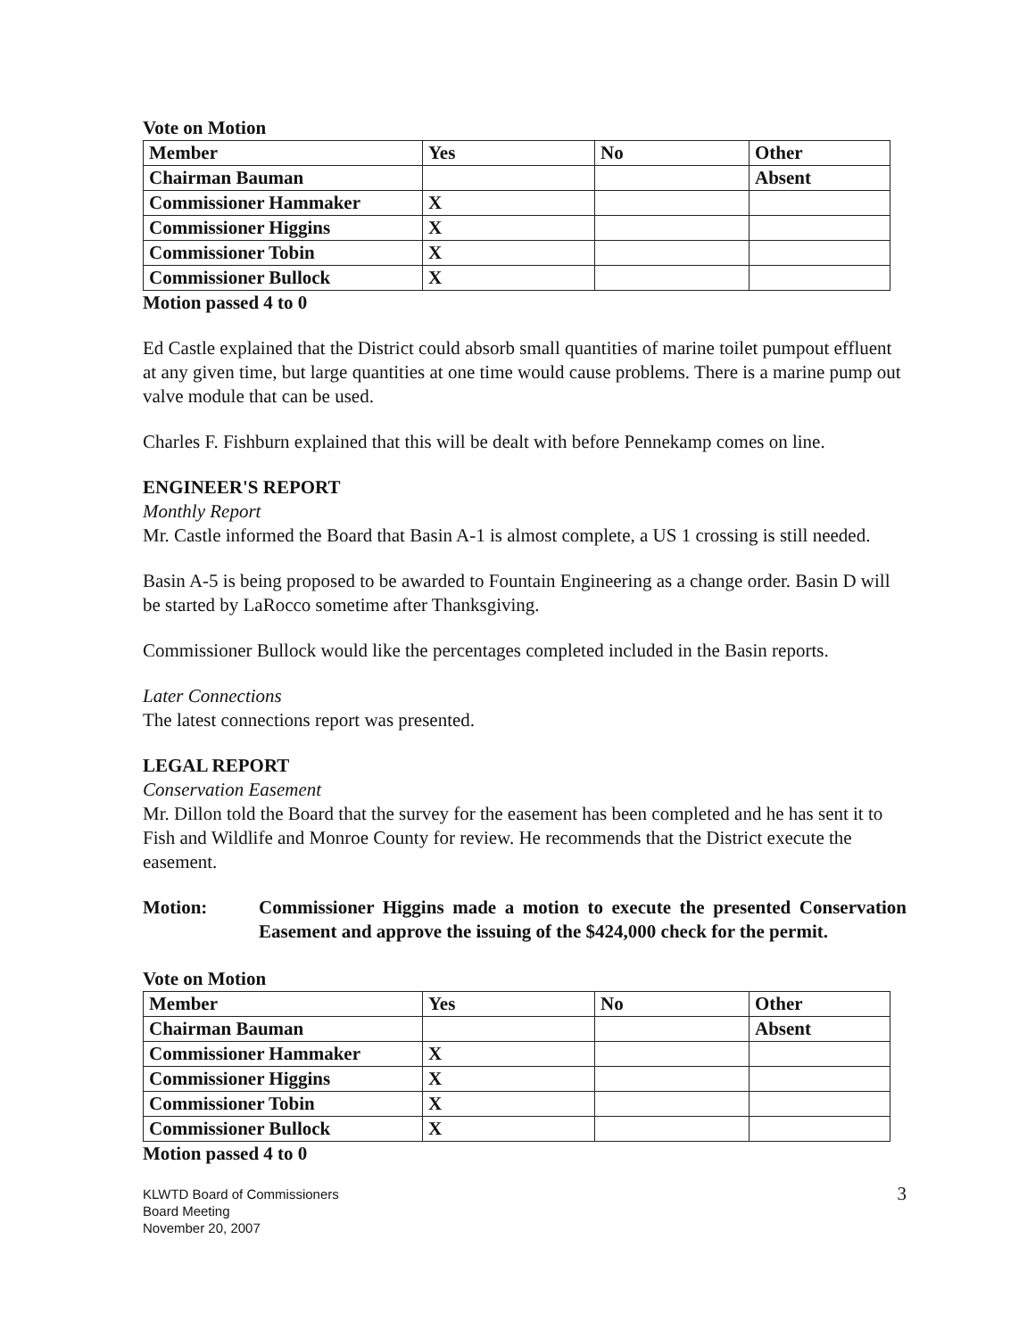Vote on Motion
| Member | Yes | No | Other |
| --- | --- | --- | --- |
| Chairman Bauman | | | Absent |
| Commissioner Hammaker | X | | |
| Commissioner Higgins | X | | |
| Commissioner Tobin | X | | |
| Commissioner Bullock | X | | |
Motion passed 4 to 0
Ed Castle explained that the District could absorb small quantities of marine toilet pumpout effluent at any given time, but large quantities at one time would cause problems. There is a marine pump out valve module that can be used.
Charles F. Fishburn explained that this will be dealt with before Pennekamp comes on line.
ENGINEER'S REPORT
Monthly Report
Mr. Castle informed the Board that Basin A-1 is almost complete, a US 1 crossing is still needed.
Basin A-5 is being proposed to be awarded to Fountain Engineering as a change order. Basin D will be started by LaRocco sometime after Thanksgiving.
Commissioner Bullock would like the percentages completed included in the Basin reports.
Later Connections
The latest connections report was presented.
LEGAL REPORT
Conservation Easement
Mr. Dillon told the Board that the survey for the easement has been completed and he has sent it to Fish and Wildlife and Monroe County for review. He recommends that the District execute the easement.
Motion: Commissioner Higgins made a motion to execute the presented Conservation Easement and approve the issuing of the $424,000 check for the permit.
Vote on Motion
| Member | Yes | No | Other |
| --- | --- | --- | --- |
| Chairman Bauman | | | Absent |
| Commissioner Hammaker | X | | |
| Commissioner Higgins | X | | |
| Commissioner Tobin | X | | |
| Commissioner Bullock | X | | |
Motion passed 4 to 0
KLWTD Board of Commissioners
Board Meeting
November 20, 2007
3